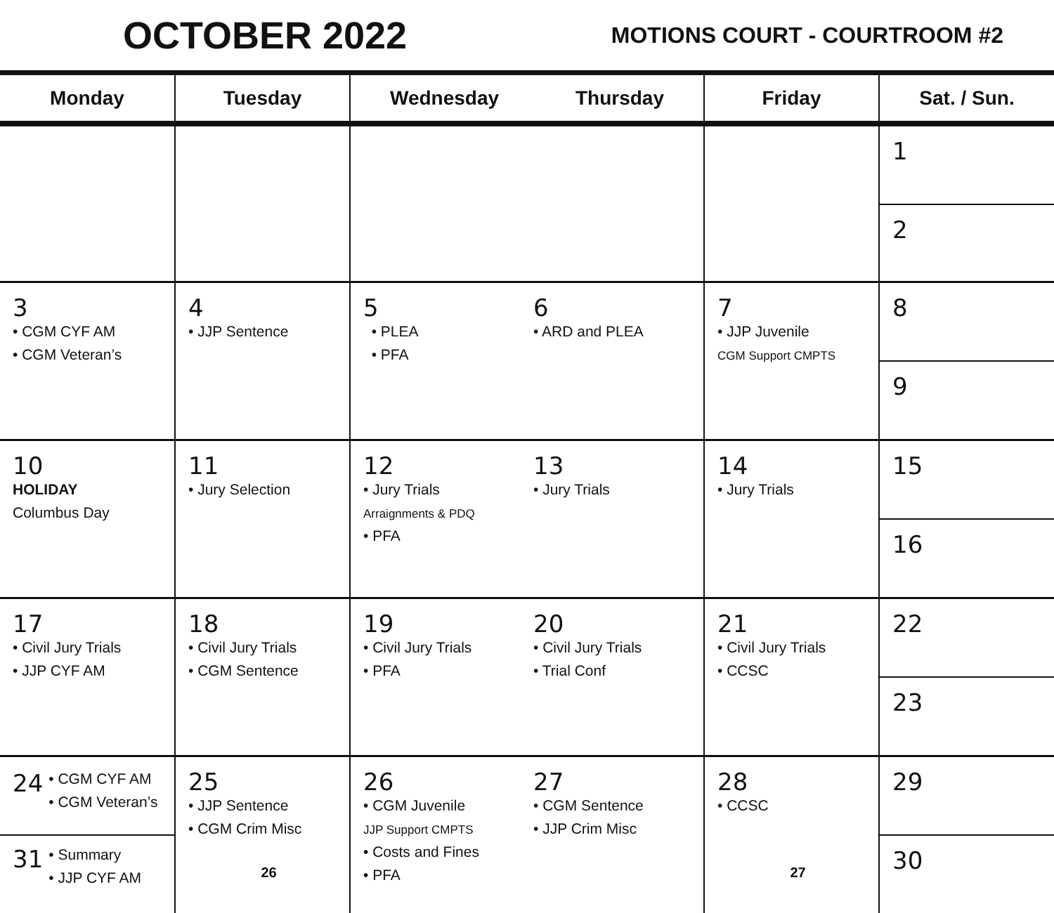OCTOBER 2022
MOTIONS COURT - COURTROOM #2
| Monday | Tuesday | Wednesday Thursday | Friday | Sat. / Sun. |
| --- | --- | --- | --- | --- |
| | | | | 1 2 |
| 3 • CGM CYF AM • CGM Veteran’s | 4 • JJP Sentence | 5 • PLEA • PFA 6 • ARD and PLEA | 7 • JJP Juvenile CGM Support CMPTS | 8 9 |
| 10 HOLIDAY Columbus Day | 11 • Jury Selection | 12 • Jury Trials Arraignments & PDQ • PFA 13 • Jury Trials | 14 • Jury Trials | 15 16 |
| 17 • Civil Jury Trials • JJP CYF AM | 18 • Civil Jury Trials • CGM Sentence | 19 • Civil Jury Trials • PFA 20 • Civil Jury Trials • Trial Conf | 21 • Civil Jury Trials • CCSC | 22 23 |
| 24 • CGM CYF AM • CGM Veteran’s 31 • Summary • JJP CYF AM | 25 • JJP Sentence • CGM Crim Misc 26 | 26 • CGM Juvenile JJP Support CMPTS • Costs and Fines • PFA 27 • CGM Sentence • JJP Crim Misc | 28 • CCSC 27 | 29 30 |